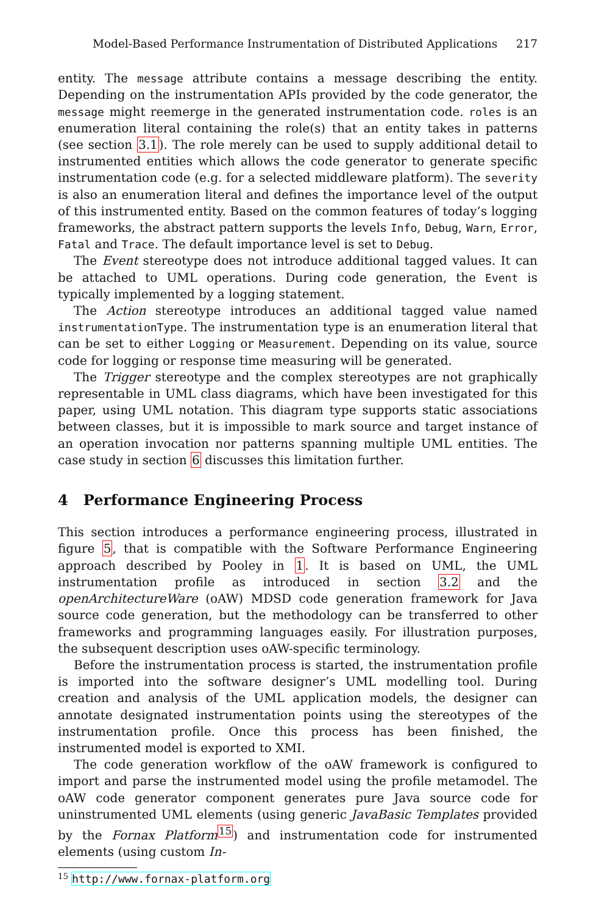Model-Based Performance Instrumentation of Distributed Applications 217
entity. The message attribute contains a message describing the entity. Depending on the instrumentation APIs provided by the code generator, the message might reemerge in the generated instrumentation code. roles is an enumeration literal containing the role(s) that an entity takes in patterns (see section 3.1). The role merely can be used to supply additional detail to instrumented entities which allows the code generator to generate specific instrumentation code (e.g. for a selected middleware platform). The severity is also an enumeration literal and defines the importance level of the output of this instrumented entity. Based on the common features of today’s logging frameworks, the abstract pattern supports the levels Info, Debug, Warn, Error, Fatal and Trace. The default importance level is set to Debug.
The Event stereotype does not introduce additional tagged values. It can be attached to UML operations. During code generation, the Event is typically implemented by a logging statement.
The Action stereotype introduces an additional tagged value named instrumentationType. The instrumentation type is an enumeration literal that can be set to either Logging or Measurement. Depending on its value, source code for logging or response time measuring will be generated.
The Trigger stereotype and the complex stereotypes are not graphically representable in UML class diagrams, which have been investigated for this paper, using UML notation. This diagram type supports static associations between classes, but it is impossible to mark source and target instance of an operation invocation nor patterns spanning multiple UML entities. The case study in section 6 discusses this limitation further.
4 Performance Engineering Process
This section introduces a performance engineering process, illustrated in figure 5, that is compatible with the Software Performance Engineering approach described by Pooley in 1. It is based on UML, the UML instrumentation profile as introduced in section 3.2 and the openArchitectureWare (oAW) MDSD code generation framework for Java source code generation, but the methodology can be transferred to other frameworks and programming languages easily. For illustration purposes, the subsequent description uses oAW-specific terminology.
Before the instrumentation process is started, the instrumentation profile is imported into the software designer’s UML modelling tool. During creation and analysis of the UML application models, the designer can annotate designated instrumentation points using the stereotypes of the instrumentation profile. Once this process has been finished, the instrumented model is exported to XMI.
The code generation workflow of the oAW framework is configured to import and parse the instrumented model using the profile metamodel. The oAW code generator component generates pure Java source code for uninstrumented UML elements (using generic JavaBasic Templates provided by the Fornax Platform<sup>15</sup>) and instrumentation code for instrumented elements (using custom In-
<sup>15</sup> http://www.fornax-platform.org